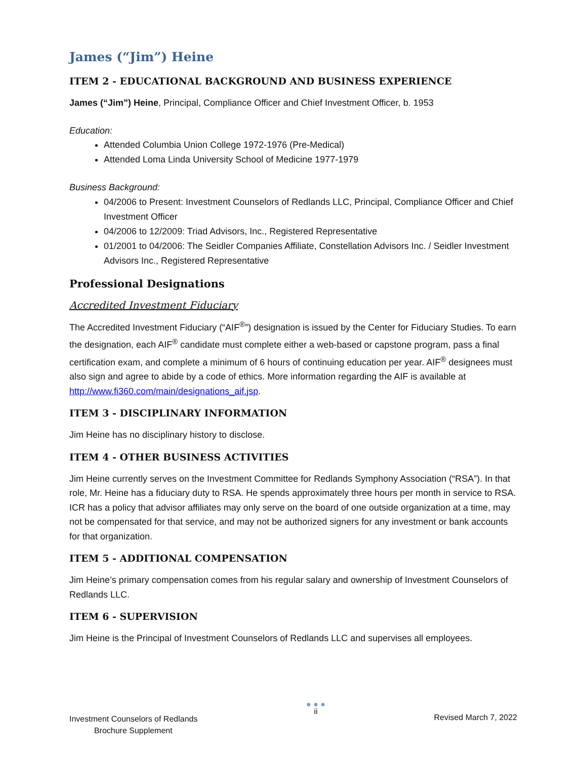James (“Jim”) Heine
ITEM 2 - EDUCATIONAL BACKGROUND AND BUSINESS EXPERIENCE
James (“Jim”) Heine, Principal, Compliance Officer and Chief Investment Officer, b. 1953
Education:
Attended Columbia Union College 1972-1976 (Pre-Medical)
Attended Loma Linda University School of Medicine 1977-1979
Business Background:
04/2006 to Present: Investment Counselors of Redlands LLC, Principal, Compliance Officer and Chief Investment Officer
04/2006 to 12/2009: Triad Advisors, Inc., Registered Representative
01/2001 to 04/2006: The Seidler Companies Affiliate, Constellation Advisors Inc. / Seidler Investment Advisors Inc., Registered Representative
Professional Designations
Accredited Investment Fiduciary
The Accredited Investment Fiduciary (“AIF<sup>®</sup>”) designation is issued by the Center for Fiduciary Studies. To earn the designation, each AIF<sup>®</sup> candidate must complete either a web-based or capstone program, pass a final certification exam, and complete a minimum of 6 hours of continuing education per year. AIF<sup>®</sup> designees must also sign and agree to abide by a code of ethics. More information regarding the AIF is available at http://www.fi360.com/main/designations_aif.jsp.
ITEM 3 - DISCIPLINARY INFORMATION
Jim Heine has no disciplinary history to disclose.
ITEM 4 - OTHER BUSINESS ACTIVITIES
Jim Heine currently serves on the Investment Committee for Redlands Symphony Association (“RSA”). In that role, Mr. Heine has a fiduciary duty to RSA. He spends approximately three hours per month in service to RSA. ICR has a policy that advisor affiliates may only serve on the board of one outside organization at a time, may not be compensated for that service, and may not be authorized signers for any investment or bank accounts for that organization.
ITEM 5 - ADDITIONAL COMPENSATION
Jim Heine’s primary compensation comes from his regular salary and ownership of Investment Counselors of Redlands LLC.
ITEM 6 - SUPERVISION
Jim Heine is the Principal of Investment Counselors of Redlands LLC and supervises all employees.
Investment Counselors of Redlands
Brochure Supplement
● ● ●
ii
Revised March 7, 2022